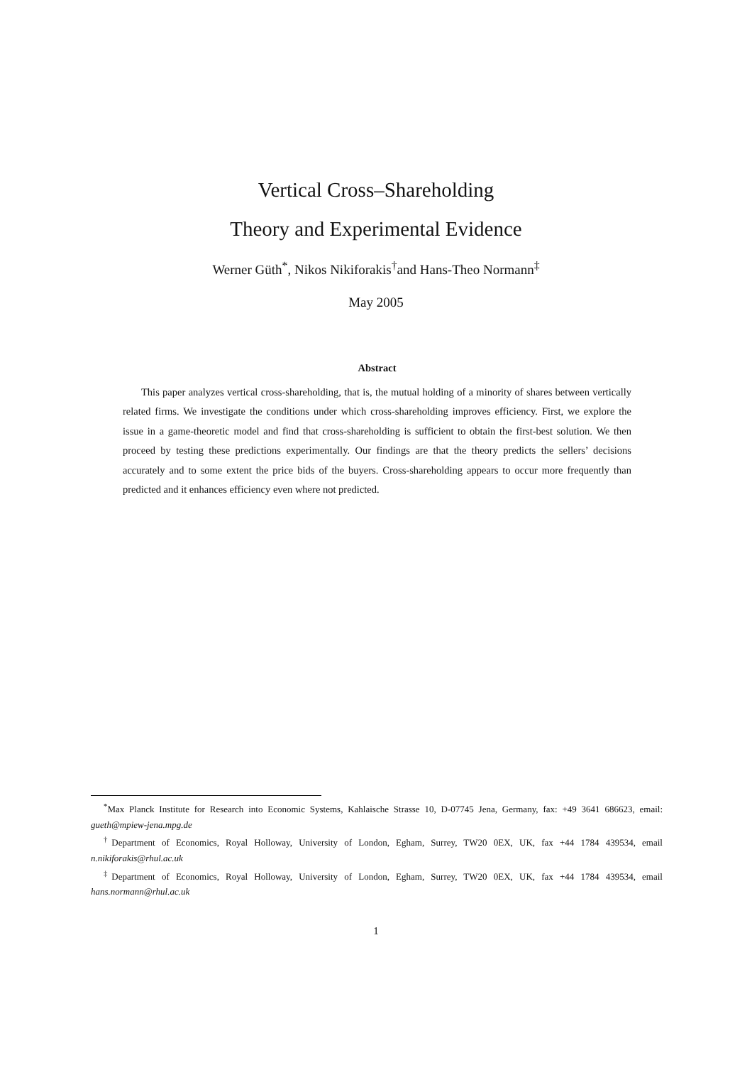Vertical Cross–Shareholding
Theory and Experimental Evidence
Werner Güth<sup>*</sup>, Nikos Nikiforakis<sup>†</sup>and Hans-Theo Normann<sup>‡</sup>
May 2005
Abstract
This paper analyzes vertical cross-shareholding, that is, the mutual holding of a minority of shares between vertically related firms. We investigate the conditions under which cross-shareholding improves efficiency. First, we explore the issue in a game-theoretic model and find that cross-shareholding is sufficient to obtain the first-best solution. We then proceed by testing these predictions experimentally. Our findings are that the theory predicts the sellers’ decisions accurately and to some extent the price bids of the buyers. Cross-shareholding appears to occur more frequently than predicted and it enhances efficiency even where not predicted.
<sup>*</sup> Max Planck Institute for Research into Economic Systems, Kahlaische Strasse 10, D-07745 Jena, Germany, fax: +49 3641 686623, email: gueth@mpiew-jena.mpg.de
<sup>†</sup> Department of Economics, Royal Holloway, University of London, Egham, Surrey, TW20 0EX, UK, fax +44 1784 439534, email n.nikiforakis@rhul.ac.uk
<sup>‡</sup> Department of Economics, Royal Holloway, University of London, Egham, Surrey, TW20 0EX, UK, fax +44 1784 439534, email hans.normann@rhul.ac.uk
1